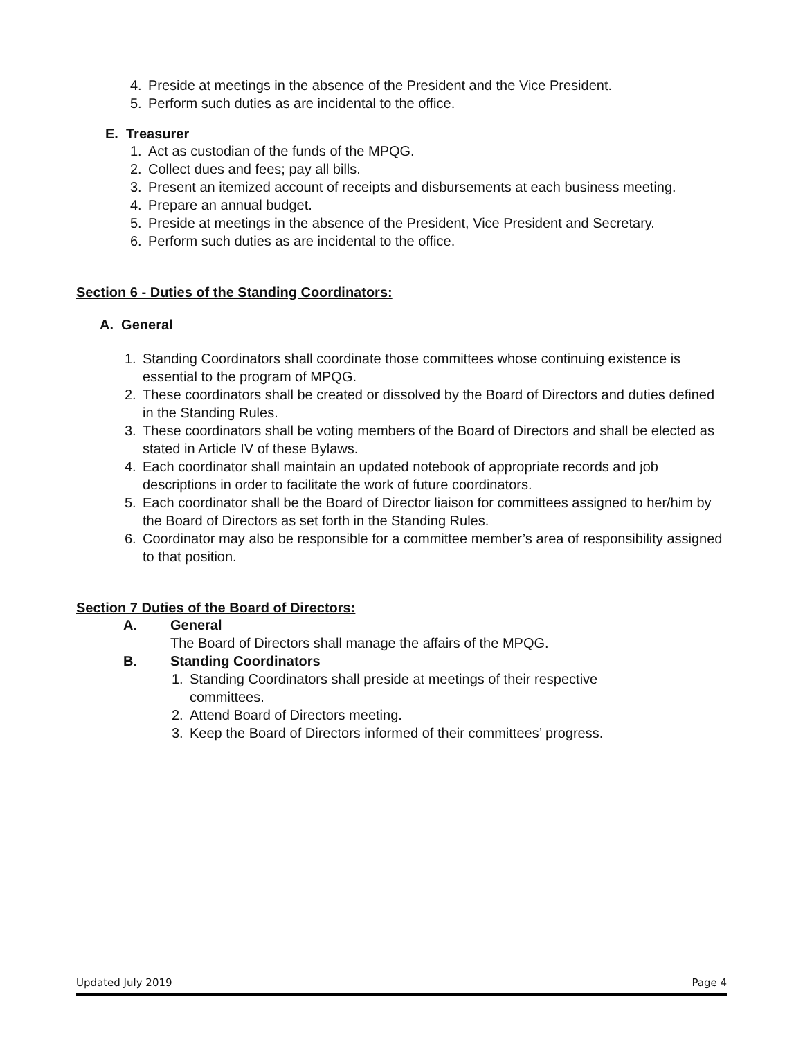4. Preside at meetings in the absence of the President and the Vice President.
5. Perform such duties as are incidental to the office.
E. Treasurer
1. Act as custodian of the funds of the MPQG.
2. Collect dues and fees; pay all bills.
3. Present an itemized account of receipts and disbursements at each business meeting.
4. Prepare an annual budget.
5. Preside at meetings in the absence of the President, Vice President and Secretary.
6. Perform such duties as are incidental to the office.
Section 6 - Duties of the Standing Coordinators:
A. General
1. Standing Coordinators shall coordinate those committees whose continuing existence is essential to the program of MPQG.
2. These coordinators shall be created or dissolved by the Board of Directors and duties defined in the Standing Rules.
3. These coordinators shall be voting members of the Board of Directors and shall be elected as stated in Article IV of these Bylaws.
4. Each coordinator shall maintain an updated notebook of appropriate records and job descriptions in order to facilitate the work of future coordinators.
5. Each coordinator shall be the Board of Director liaison for committees assigned to her/him by the Board of Directors as set forth in the Standing Rules.
6. Coordinator may also be responsible for a committee member’s area of responsibility assigned to that position.
Section 7 Duties of the Board of Directors:
A. General
The Board of Directors shall manage the affairs of the MPQG.
B. Standing Coordinators
1. Standing Coordinators shall preside at meetings of their respective committees.
2. Attend Board of Directors meeting.
3. Keep the Board of Directors informed of their committees’ progress.
Updated July 2019 Page 4